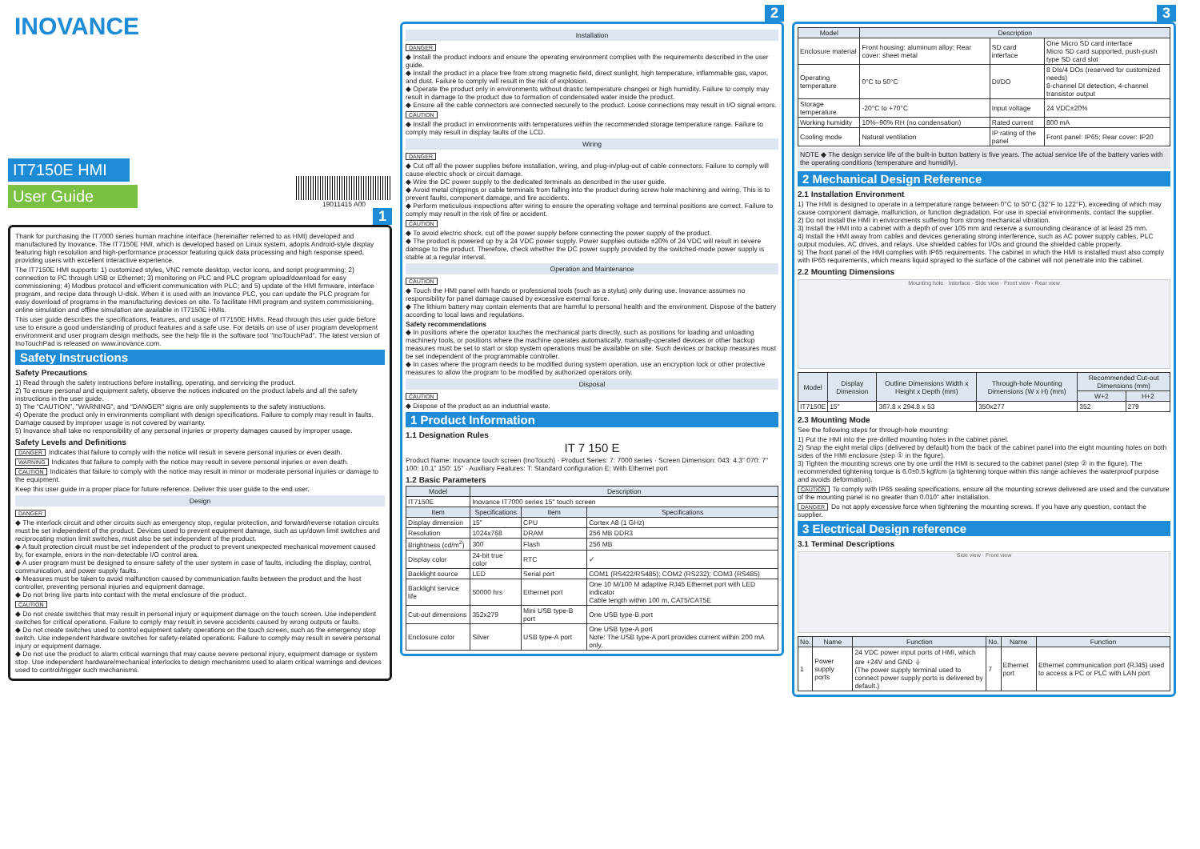INOVANCE
IT7150E HMI
User Guide
19011415 A00
1
Thank for purchasing the IT7000 series human machine interface (hereinafter referred to as HMI) developed and manufactured by Inovance. The IT7150E HMI, which is developed based on Linux system, adopts Android-style display featuring high resolution and high-performance processor featuring quick data processing and high response speed, providing users with excellent interactive experience.
The IT7150E HMI supports: 1) customized styles, VNC remote desktop, vector icons, and script programming; 2) connection to PC through USB or Ethernet; 3) monitoring on PLC and PLC program upload/download for easy commissioning; 4) Modbus protocol and efficient communication with PLC; and 5) update of the HMI firmware, interface program, and recipe data through U-disk. When it is used with an Inovance PLC, you can update the PLC program for easy download of programs in the manufacturing devices on site. To facilitate HMI program and system commissioning, online simulation and offline simulation are available in IT7150E HMIs.
This user guide describes the specifications, features, and usage of IT7150E HMIs. Read through this user guide before use to ensure a good understanding of product features and a safe use. For details on use of user program development environment and user program design methods, see the help file in the software tool "InoTouchPad". The latest version of InoTouchPad is released on www.inovance.com.
Safety Instructions
Safety Precautions
1) Read through the safety instructions before installing, operating, and servicing the product.
2) To ensure personal and equipment safety, observe the notices indicated on the product labels and all the safety instructions in the user guide.
3) The "CAUTION", "WARNING", and "DANGER" signs are only supplements to the safety instructions.
4) Operate the product only in environments compliant with design specifications. Failure to comply may result in faults. Damage caused by improper usage is not covered by warranty.
5) Inovance shall take no responsibility of any personal injuries or property damages caused by improper usage.
Safety Levels and Definitions
DANGER Indicates that failure to comply with the notice will result in severe personal injuries or even death.
WARNING Indicates that failure to comply with the notice may result in severe personal injuries or even death.
CAUTION Indicates that failure to comply with the notice may result in minor or moderate personal injuries or damage to the equipment.
Keep this user guide in a proper place for future reference. Deliver this user guide to the end user.
Design
DANGER
◆ The interlock circuit and other circuits such as emergency stop, regular protection, and forward/reverse rotation circuits must be set independent of the product. Devices used to prevent equipment damage, such as up/down limit switches and reciprocating motion limit switches, must also be set independent of the product.
◆ A fault protection circuit must be set independent of the product to prevent unexpected mechanical movement caused by, for example, errors in the non-detectable I/O control area.
◆ A user program must be designed to ensure safety of the user system in case of faults, including the display, control, communication, and power supply faults.
◆ Measures must be taken to avoid malfunction caused by communication faults between the product and the host controller, preventing personal injuries and equipment damage.
◆ Do not bring live parts into contact with the metal enclosure of the product.
CAUTION
◆ Do not create switches that may result in personal injury or equipment damage on the touch screen. Use independent switches for critical operations. Failure to comply may result in severe accidents caused by wrong outputs or faults.
◆ Do not create switches used to control equipment safety operations on the touch screen, such as the emergency stop switch. Use independent hardware switches for safety-related operations. Failure to comply may result in severe personal injury or equipment damage.
◆ Do not use the product to alarm critical warnings that may cause severe personal injury, equipment damage or system stop. Use independent hardware/mechanical interlocks to design mechanisms used to alarm critical warnings and devices used to control/trigger such mechanisms.
2
Installation
DANGER
◆ Install the product indoors and ensure the operating environment complies with the requirements described in the user guide.
◆ Install the product in a place free from strong magnetic field, direct sunlight, high temperature, inflammable gas, vapor, and dust. Failure to comply will result in the risk of explosion.
◆ Operate the product only in environments without drastic temperature changes or high humidity. Failure to comply may result in damage to the product due to formation of condensated water inside the product.
◆ Ensure all the cable connectors are connected securely to the product. Loose connections may result in I/O signal errors.
CAUTION
◆ Install the product in environments with temperatures within the recommended storage temperature range. Failure to comply may result in display faults of the LCD.
Wiring
DANGER
◆ Cut off all the power supplies before installation, wiring, and plug-in/plug-out of cable connectors. Failure to comply will cause electric shock or circuit damage.
◆ Wire the DC power supply to the dedicated terminals as described in the user guide.
◆ Avoid metal chippings or cable terminals from falling into the product during screw hole machining and wiring. This is to prevent faults, component damage, and fire accidents.
◆ Perform meticulous inspections after wiring to ensure the operating voltage and terminal positions are correct. Failure to comply may result in the risk of fire or accident.
CAUTION
◆ To avoid electric shock, cut off the power supply before connecting the power supply of the product.
◆ The product is powered up by a 24 VDC power supply. Power supplies outside ±20% of 24 VDC will result in severe damage to the product. Therefore, check whether the DC power supply provided by the switched-mode power supply is stable at a regular interval.
Operation and Maintenance
CAUTION
◆ Touch the HMI panel with hands or professional tools (such as a stylus) only during use. Inovance assumes no responsibility for panel damage caused by excessive external force.
◆ The lithium battery may contain elements that are harmful to personal health and the environment. Dispose of the battery according to local laws and regulations.
Safety recommendations
◆ In positions where the operator touches the mechanical parts directly, such as positions for loading and unloading machinery tools, or positions where the machine operates automatically, manually-operated devices or other backup measures must be set to start or stop system operations must be available on site. Such devices or backup measures must be set independent of the programmable controller.
◆ In cases where the program needs to be modified during system operation, use an encryption lock or other protective measures to allow the program to be modified by authorized operators only.
Disposal
CAUTION
◆ Dispose of the product as an industrial waste.
1 Product Information
1.1 Designation Rules
IT 7 150 E
Product Name: Inovance touch screen (InoTouch) · Product Series: 7: 7000 series · Screen Dimension: 043: 4.3" 070: 7" 100: 10.1" 150: 15" · Auxiliary Features: T: Standard configuration E: With Ethernet port
1.2 Basic Parameters
| Model | Description | | |
| --- | --- | --- | --- |
| IT7150E | Inovance IT7000 series 15" touch screen | | |
| Item | Specifications | Item | Specifications |
| Display dimension | 15" | CPU | Cortex A8 (1 GHz) |
| Resolution | 1024x768 | DRAM | 256 MB DDR3 |
| Brightness (cd/m<sup>2</sup>) | 300 | Flash | 256 MB |
| Display color | 24-bit true color | RTC | ✓ |
| Backlight source | LED | Serial port | COM1 (RS422/RS485); COM2 (RS232); COM3 (RS485) |
| Backlight service life | 50000 hrs | Ethernet port | One 10 M/100 M adaptive RJ45 Ethernet port with LED indicator Cable length within 100 m, CAT5/CAT5E |
| Cut-out dimensions | 352x279 | Mini USB type-B port | One USB type-B port |
| Enclosure color | Silver | USB type-A port | One USB type-A port Note: The USB type-A port provides current within 200 mA only. |
3
| Model | Description | | |
| --- | --- | --- | --- |
| Enclosure material | Front housing: aluminum alloy; Rear cover: sheet metal | SD card interface | One Micro SD card interface Micro SD card supported, push-push type SD card slot |
| Operating temperature | 0°C to 50°C | DI/DO | 8 DIs/4 DOs (reserved for customized needs) 8-channel DI detection, 4-channel transistor output |
| Storage temperature | -20°C to +70°C | Input voltage | 24 VDC±20% |
| Working humidity | 10%–90% RH (no condensation) | Rated current | 800 mA |
| Cooling mode | Natural ventilation | IP rating of the panel | Front panel: IP65; Rear cover: IP20 |
NOTE ◆ The design service life of the built-in button battery is five years. The actual service life of the battery varies with the operating conditions (temperature and humidify).
2 Mechanical Design Reference
2.1 Installation Environment
1) The HMI is designed to operate in a temperature range between 0°C to 50°C (32°F to 122°F), exceeding of which may cause component damage, malfunction, or function degradation. For use in special environments, contact the supplier.
2) Do not install the HMI in environments suffering from strong mechanical vibration.
3) Install the HMI into a cabinet with a depth of over 105 mm and reserve a surrounding clearance of at least 25 mm.
4) Install the HMI away from cables and devices generating strong interference, such as AC power supply cables, PLC output modules, AC drives, and relays. Use shielded cables for I/Os and ground the shielded cable properly.
5) The front panel of the HMI complies with IP65 requirements. The cabinet in which the HMI is installed must also comply with IP65 requirements, which means liquid sprayed to the surface of the cabinet will not penetrate into the cabinet.
2.2 Mounting Dimensions
Mounting hole · Interface · Side view · Front view · Rear view
| Model | Display Dimension | Outline Dimensions Width x Height x Depth (mm) | Through-hole Mounting Dimensions (W x H) (mm) | Recommended Cut-out Dimensions (mm) | |
| --- | --- | --- | --- | --- | --- |
| | | | | W+2 | H+2 |
| IT7150E | 15" | 367.8 x 294.8 x 53 | 350x277 | 352 | 279 |
2.3 Mounting Mode
See the following steps for through-hole mounting:
1) Put the HMI into the pre-drilled mounting holes in the cabinet panel.
2) Snap the eight metal clips (delivered by default) from the back of the cabinet panel into the eight mounting holes on both sides of the HMI enclosure (step ① in the figure).
3) Tighten the mounting screws one by one until the HMI is secured to the cabinet panel (step ② in the figure). The recommended tightening torque is 6.0±0.5 kgf/cm (a tightening torque within this range achieves the waterproof purpose and avoids deformation).
CAUTION To comply with IP65 sealing specifications, ensure all the mounting screws delivered are used and the curvature of the mounting panel is no greater than 0.010" after installation.
DANGER Do not apply excessive force when tightening the mounting screws. If you have any question, contact the supplier.
3 Electrical Design reference
3.1 Terminal Descriptions
Side view · Front view
| No. | Name | Function | No. | Name | Function |
| --- | --- | --- | --- | --- | --- |
| 1 | Power supply ports | 24 VDC power input ports of HMI, which are +24V and GND ⏚ (The power supply terminal used to connect power supply ports is delivered by default.) | 7 | Ethernet port | Ethernet communication port (RJ45) used to access a PC or PLC with LAN port |